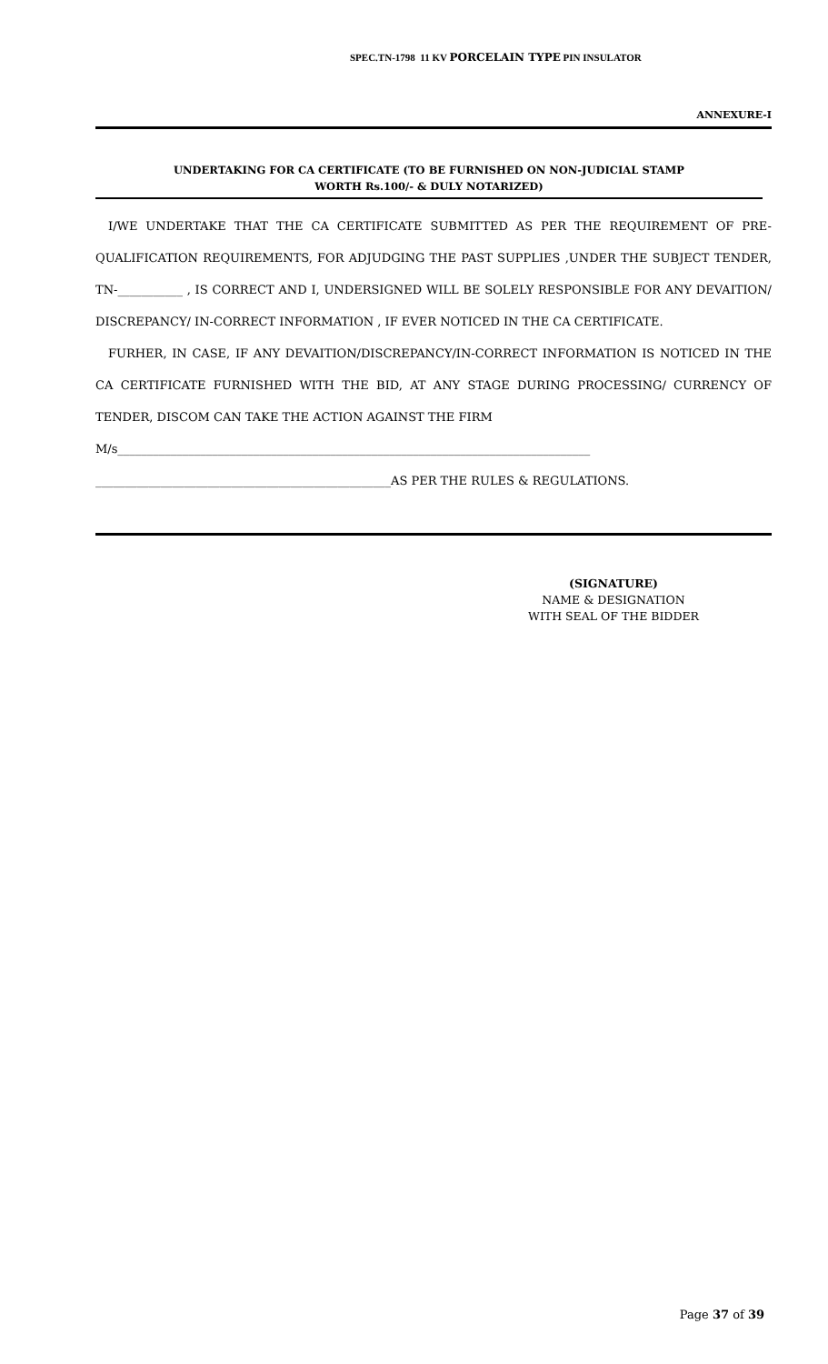SPEC.TN-1798 11 KV PORCELAIN TYPE PIN INSULATOR
ANNEXURE-I
UNDERTAKING FOR CA CERTIFICATE (TO BE FURNISHED ON NON-JUDICIAL STAMP
WORTH Rs.100/- & DULY NOTARIZED)
I/WE UNDERTAKE THAT THE CA CERTIFICATE SUBMITTED AS PER THE REQUIREMENT OF PRE-QUALIFICATION REQUIREMENTS, FOR ADJUDGING THE PAST SUPPLIES ,UNDER THE SUBJECT TENDER, TN-___________ , IS CORRECT AND I, UNDERSIGNED WILL BE SOLELY RESPONSIBLE FOR ANY DEVAITION/ DISCREPANCY/ IN-CORRECT INFORMATION , IF EVER NOTICED IN THE CA CERTIFICATE.
FURHER, IN CASE, IF ANY DEVAITION/DISCREPANCY/IN-CORRECT INFORMATION IS NOTICED IN THE CA CERTIFICATE FURNISHED WITH THE BID, AT ANY STAGE DURING PROCESSING/ CURRENCY OF TENDER, DISCOM CAN TAKE THE ACTION AGAINST THE FIRM
M/s________________________________________________________________________________
__________________________________________________AS PER THE RULES & REGULATIONS.
(SIGNATURE)
NAME & DESIGNATION
WITH SEAL OF THE BIDDER
Page 37 of 39